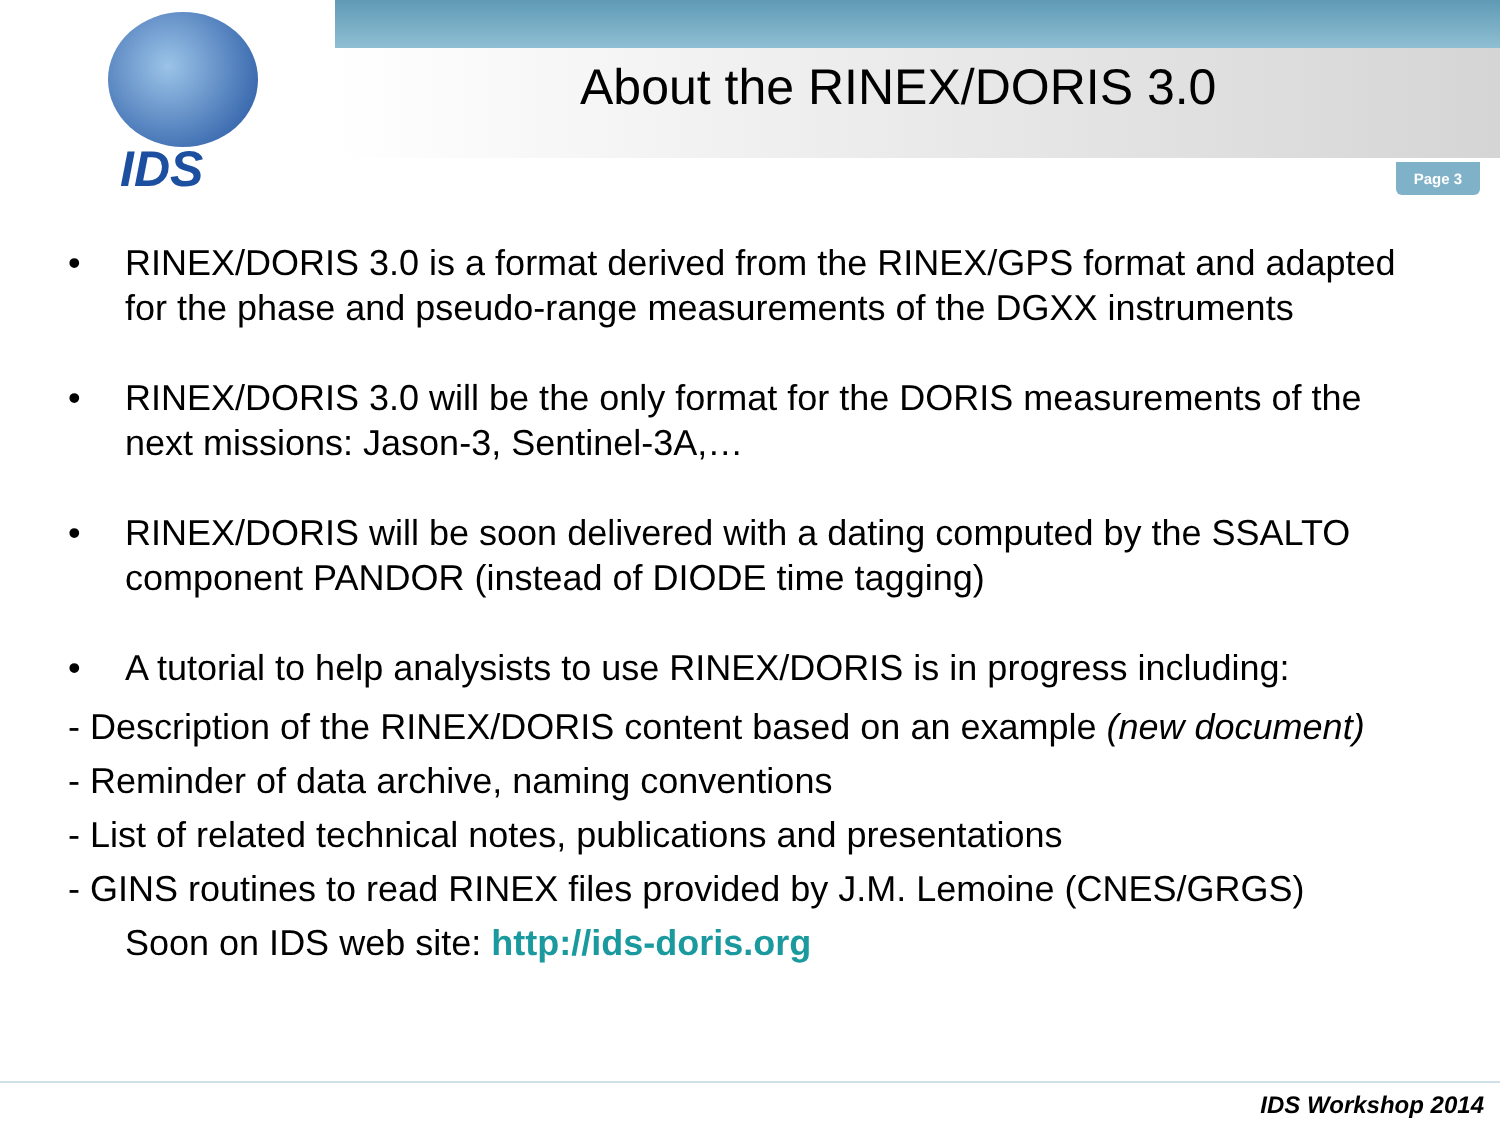IDS
About the RINEX/DORIS 3.0
Page 3
• RINEX/DORIS 3.0 is a format derived from the RINEX/GPS format and adapted for the phase and pseudo-range measurements of the DGXX instruments
• RINEX/DORIS 3.0 will be the only format for the DORIS measurements of the next missions: Jason-3, Sentinel-3A,…
• RINEX/DORIS will be soon delivered with a dating computed by the SSALTO component PANDOR (instead of DIODE time tagging)
• A tutorial to help analysists to use RINEX/DORIS is in progress including:
- Description of the RINEX/DORIS content based on an example (new document)
- Reminder of data archive, naming conventions
- List of related technical notes, publications and presentations
- GINS routines to read RINEX files provided by J.M. Lemoine (CNES/GRGS)
Soon on IDS web site: http://ids-doris.org
IDS Workshop 2014